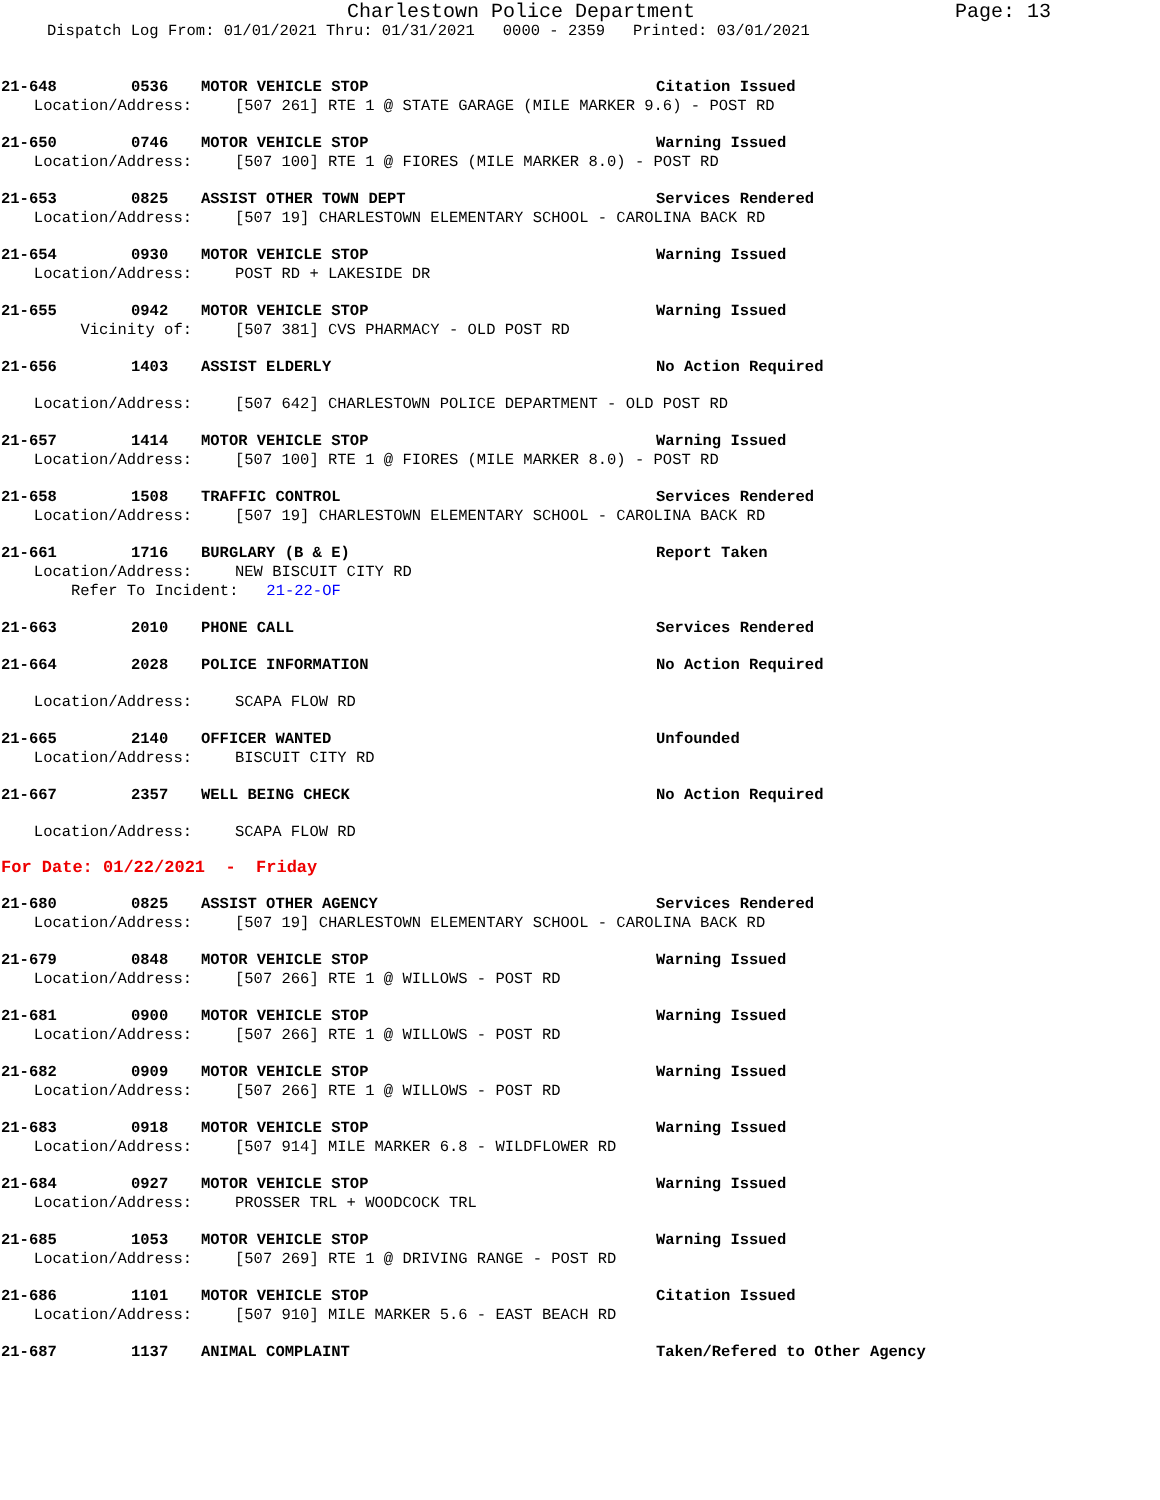Charlestown Police Department Page: 13
Dispatch Log From: 01/01/2021 Thru: 01/31/2021 0000 - 2359 Printed: 03/01/2021
21-648 0536 MOTOR VEHICLE STOP Citation Issued
Location/Address: [507 261] RTE 1 @ STATE GARAGE (MILE MARKER 9.6) - POST RD
21-650 0746 MOTOR VEHICLE STOP Warning Issued
Location/Address: [507 100] RTE 1 @ FIORES (MILE MARKER 8.0) - POST RD
21-653 0825 ASSIST OTHER TOWN DEPT Services Rendered
Location/Address: [507 19] CHARLESTOWN ELEMENTARY SCHOOL - CAROLINA BACK RD
21-654 0930 MOTOR VEHICLE STOP Warning Issued
Location/Address: POST RD + LAKESIDE DR
21-655 0942 MOTOR VEHICLE STOP Warning Issued
Vicinity of: [507 381] CVS PHARMACY - OLD POST RD
21-656 1403 ASSIST ELDERLY No Action Required
Location/Address: [507 642] CHARLESTOWN POLICE DEPARTMENT - OLD POST RD
21-657 1414 MOTOR VEHICLE STOP Warning Issued
Location/Address: [507 100] RTE 1 @ FIORES (MILE MARKER 8.0) - POST RD
21-658 1508 TRAFFIC CONTROL Services Rendered
Location/Address: [507 19] CHARLESTOWN ELEMENTARY SCHOOL - CAROLINA BACK RD
21-661 1716 BURGLARY (B & E) Report Taken
Location/Address: NEW BISCUIT CITY RD
Refer To Incident: 21-22-OF
21-663 2010 PHONE CALL Services Rendered
21-664 2028 POLICE INFORMATION No Action Required
Location/Address: SCAPA FLOW RD
21-665 2140 OFFICER WANTED Unfounded
Location/Address: BISCUIT CITY RD
21-667 2357 WELL BEING CHECK No Action Required
Location/Address: SCAPA FLOW RD
For Date: 01/22/2021 - Friday
21-680 0825 ASSIST OTHER AGENCY Services Rendered
Location/Address: [507 19] CHARLESTOWN ELEMENTARY SCHOOL - CAROLINA BACK RD
21-679 0848 MOTOR VEHICLE STOP Warning Issued
Location/Address: [507 266] RTE 1 @ WILLOWS - POST RD
21-681 0900 MOTOR VEHICLE STOP Warning Issued
Location/Address: [507 266] RTE 1 @ WILLOWS - POST RD
21-682 0909 MOTOR VEHICLE STOP Warning Issued
Location/Address: [507 266] RTE 1 @ WILLOWS - POST RD
21-683 0918 MOTOR VEHICLE STOP Warning Issued
Location/Address: [507 914] MILE MARKER 6.8 - WILDFLOWER RD
21-684 0927 MOTOR VEHICLE STOP Warning Issued
Location/Address: PROSSER TRL + WOODCOCK TRL
21-685 1053 MOTOR VEHICLE STOP Warning Issued
Location/Address: [507 269] RTE 1 @ DRIVING RANGE - POST RD
21-686 1101 MOTOR VEHICLE STOP Citation Issued
Location/Address: [507 910] MILE MARKER 5.6 - EAST BEACH RD
21-687 1137 ANIMAL COMPLAINT Taken/Refered to Other Agency